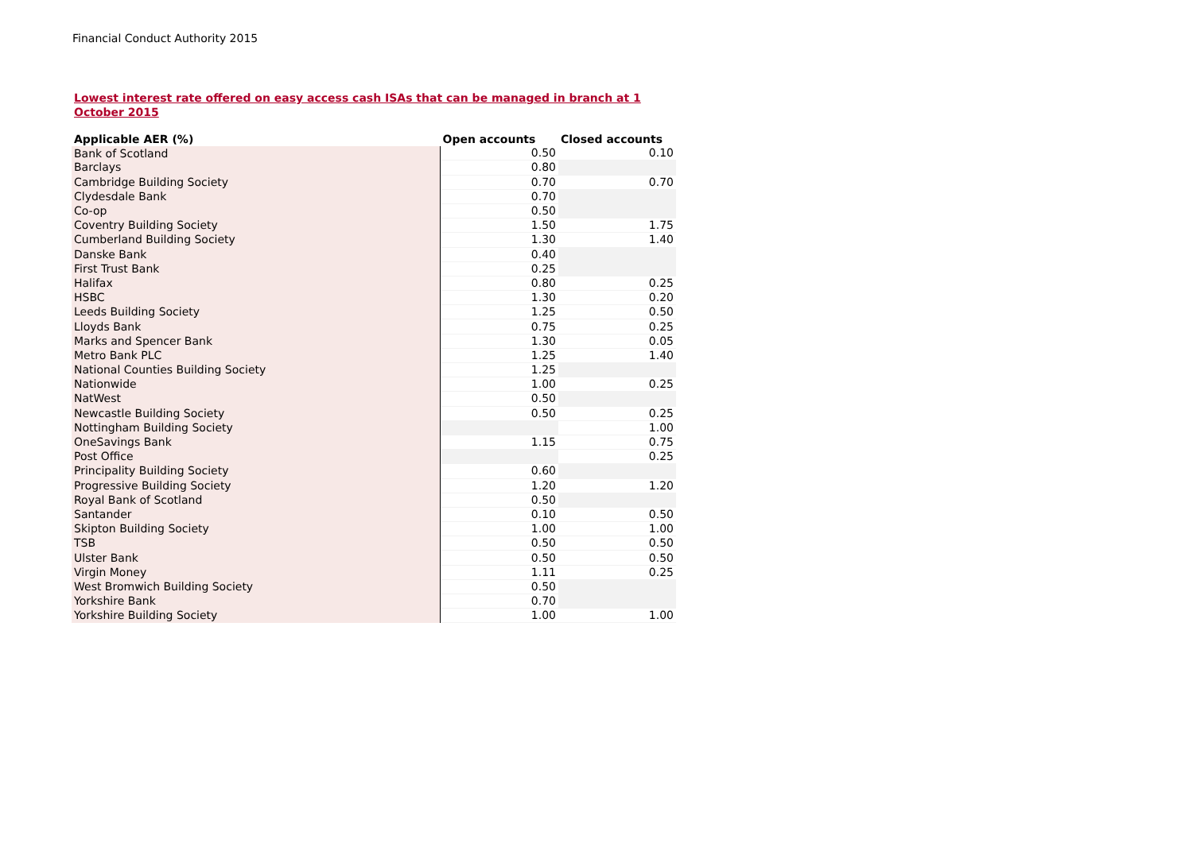Financial Conduct Authority 2015
Lowest interest rate offered on easy access cash ISAs that can be managed in branch at 1 October 2015
| Applicable AER (%) | Open accounts | Closed accounts |
| --- | --- | --- |
| Bank of Scotland | 0.50 | 0.10 |
| Barclays | 0.80 | |
| Cambridge Building Society | 0.70 | 0.70 |
| Clydesdale Bank | 0.70 | |
| Co-op | 0.50 | |
| Coventry Building Society | 1.50 | 1.75 |
| Cumberland Building Society | 1.30 | 1.40 |
| Danske Bank | 0.40 | |
| First Trust Bank | 0.25 | |
| Halifax | 0.80 | 0.25 |
| HSBC | 1.30 | 0.20 |
| Leeds Building Society | 1.25 | 0.50 |
| Lloyds Bank | 0.75 | 0.25 |
| Marks and Spencer Bank | 1.30 | 0.05 |
| Metro Bank PLC | 1.25 | 1.40 |
| National Counties Building Society | 1.25 | |
| Nationwide | 1.00 | 0.25 |
| NatWest | 0.50 | |
| Newcastle Building Society | 0.50 | 0.25 |
| Nottingham Building Society | | 1.00 |
| OneSavings Bank | 1.15 | 0.75 |
| Post Office | | 0.25 |
| Principality Building Society | 0.60 | |
| Progressive Building Society | 1.20 | 1.20 |
| Royal Bank of Scotland | 0.50 | |
| Santander | 0.10 | 0.50 |
| Skipton Building Society | 1.00 | 1.00 |
| TSB | 0.50 | 0.50 |
| Ulster Bank | 0.50 | 0.50 |
| Virgin Money | 1.11 | 0.25 |
| West Bromwich Building Society | 0.50 | |
| Yorkshire Bank | 0.70 | |
| Yorkshire Building Society | 1.00 | 1.00 |